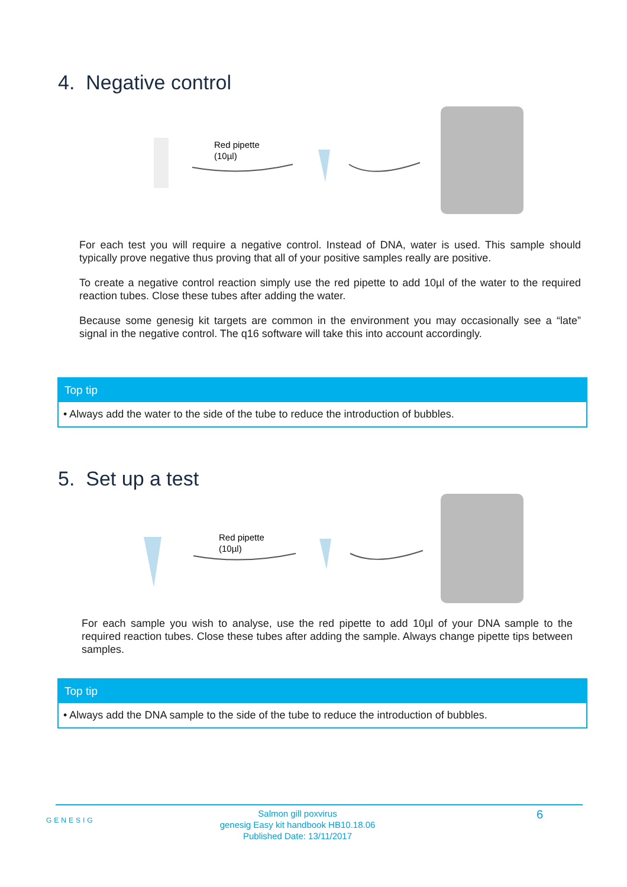4. Negative control
Red pipette
(10µl)
For each test you will require a negative control. Instead of DNA, water is used. This sample should typically prove negative thus proving that all of your positive samples really are positive.
To create a negative control reaction simply use the red pipette to add 10µl of the water to the required reaction tubes. Close these tubes after adding the water.
Because some genesig kit targets are common in the environment you may occasionally see a “late” signal in the negative control. The q16 software will take this into account accordingly.
Top tip
• Always add the water to the side of the tube to reduce the introduction of bubbles.
5. Set up a test
Red pipette
(10µl)
For each sample you wish to analyse, use the red pipette to add 10µl of your DNA sample to the required reaction tubes. Close these tubes after adding the sample. Always change pipette tips between samples.
Top tip
• Always add the DNA sample to the side of the tube to reduce the introduction of bubbles.
GENESIG
Salmon gill poxvirus
genesig Easy kit handbook HB10.18.06
Published Date: 13/11/2017
6